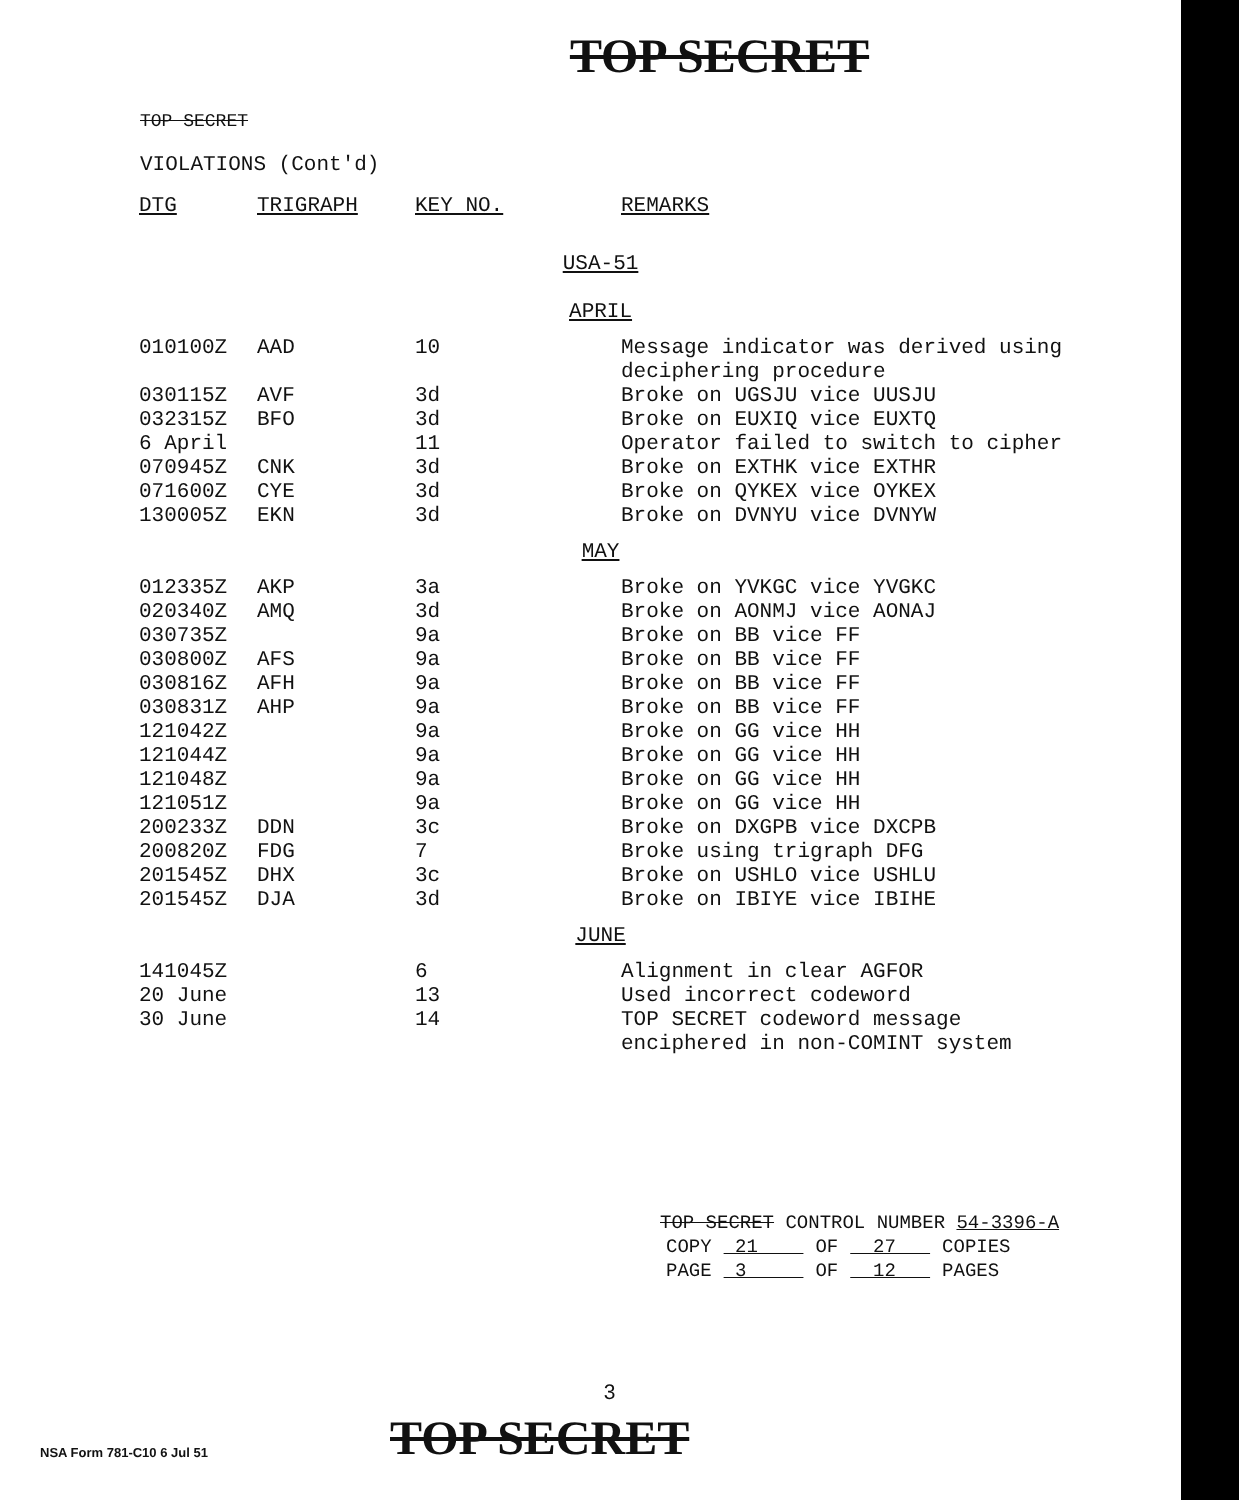TOP SECRET
TOP SECRET
VIOLATIONS (Cont'd)
| DTG | TRIGRAPH | KEY NO. | | REMARKS |
| --- | --- | --- | --- | --- |
| USA-51 | | | | |
| APRIL | | | | |
| 010100Z | AAD | 10 | | Message indicator was derived using deciphering procedure |
| 030115Z | AVF | 3d | | Broke on UGSJU vice UUSJU |
| 032315Z | BFO | 3d | | Broke on EUXIQ vice EUXTQ |
| 6 April | | 11 | | Operator failed to switch to cipher |
| 070945Z | CNK | 3d | | Broke on EXTHK vice EXTHR |
| 071600Z | CYE | 3d | | Broke on QYKEX vice OYKEX |
| 130005Z | EKN | 3d | | Broke on DVNYU vice DVNYW |
| MAY | | | | |
| 012335Z | AKP | 3a | | Broke on YVKGC vice YVGKC |
| 020340Z | AMQ | 3d | | Broke on AONMJ vice AONAJ |
| 030735Z | | 9a | | Broke on BB vice FF |
| 030800Z | AFS | 9a | | Broke on BB vice FF |
| 030816Z | AFH | 9a | | Broke on BB vice FF |
| 030831Z | AHP | 9a | | Broke on BB vice FF |
| 121042Z | | 9a | | Broke on GG vice HH |
| 121044Z | | 9a | | Broke on GG vice HH |
| 121048Z | | 9a | | Broke on GG vice HH |
| 121051Z | | 9a | | Broke on GG vice HH |
| 200233Z | DDN | 3c | | Broke on DXGPB vice DXCPB |
| 200820Z | FDG | 7 | | Broke using trigraph DFG |
| 201545Z | DHX | 3c | | Broke on USHLO vice USHLU |
| 201545Z | DJA | 3d | | Broke on IBIYE vice IBIHE |
| JUNE | | | | |
| 141045Z | | 6 | | Alignment in clear AGFOR |
| 20 June | | 13 | | Used incorrect codeword |
| 30 June | | 14 | | TOP SECRET codeword message enciphered in non-COMINT system |
TOP SECRET CONTROL NUMBER 54-3396-A
| COPY | 21 | OF | 27 | COPIES |
| PAGE | 3 | OF | 12 | PAGES |
3
TOP SECRET
NSA Form 781-C10 6 Jul 51